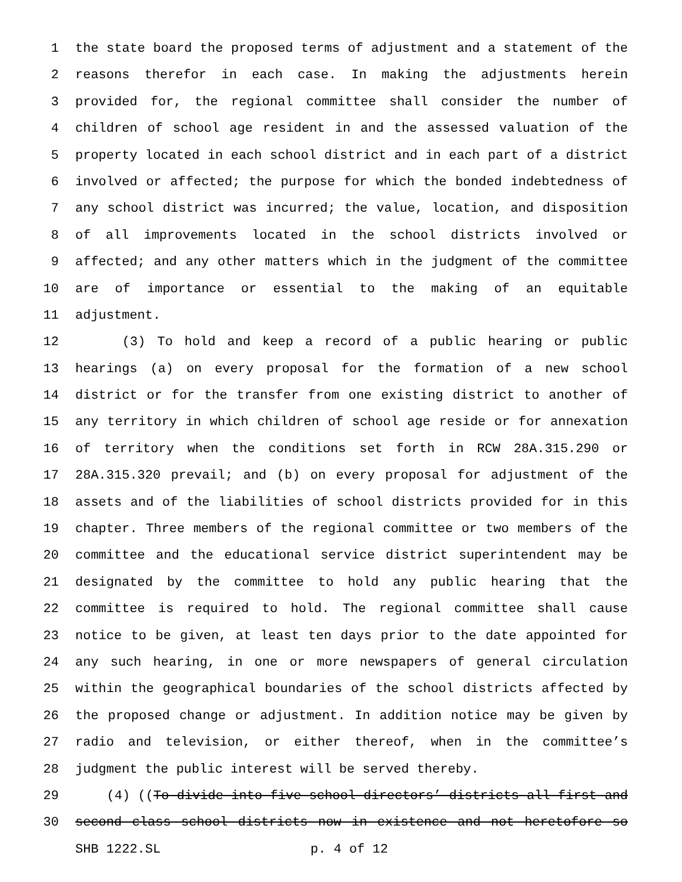1 the state board the proposed terms of adjustment and a statement of the
2 reasons therefor in each case. In making the adjustments herein
3 provided for, the regional committee shall consider the number of
4 children of school age resident in and the assessed valuation of the
5 property located in each school district and in each part of a district
6 involved or affected; the purpose for which the bonded indebtedness of
7 any school district was incurred; the value, location, and disposition
8 of all improvements located in the school districts involved or
9 affected; and any other matters which in the judgment of the committee
10 are of importance or essential to the making of an equitable
11 adjustment.
12 (3) To hold and keep a record of a public hearing or public
13 hearings (a) on every proposal for the formation of a new school
14 district or for the transfer from one existing district to another of
15 any territory in which children of school age reside or for annexation
16 of territory when the conditions set forth in RCW 28A.315.290 or
17 28A.315.320 prevail; and (b) on every proposal for adjustment of the
18 assets and of the liabilities of school districts provided for in this
19 chapter. Three members of the regional committee or two members of the
20 committee and the educational service district superintendent may be
21 designated by the committee to hold any public hearing that the
22 committee is required to hold. The regional committee shall cause
23 notice to be given, at least ten days prior to the date appointed for
24 any such hearing, in one or more newspapers of general circulation
25 within the geographical boundaries of the school districts affected by
26 the proposed change or adjustment. In addition notice may be given by
27 radio and television, or either thereof, when in the committee’s
28 judgment the public interest will be served thereby.
29 (4) ((To divide into five school directors’ districts all first and
30 second class school districts now in existence and not heretofore so
SHB 1222.SL p. 4 of 12